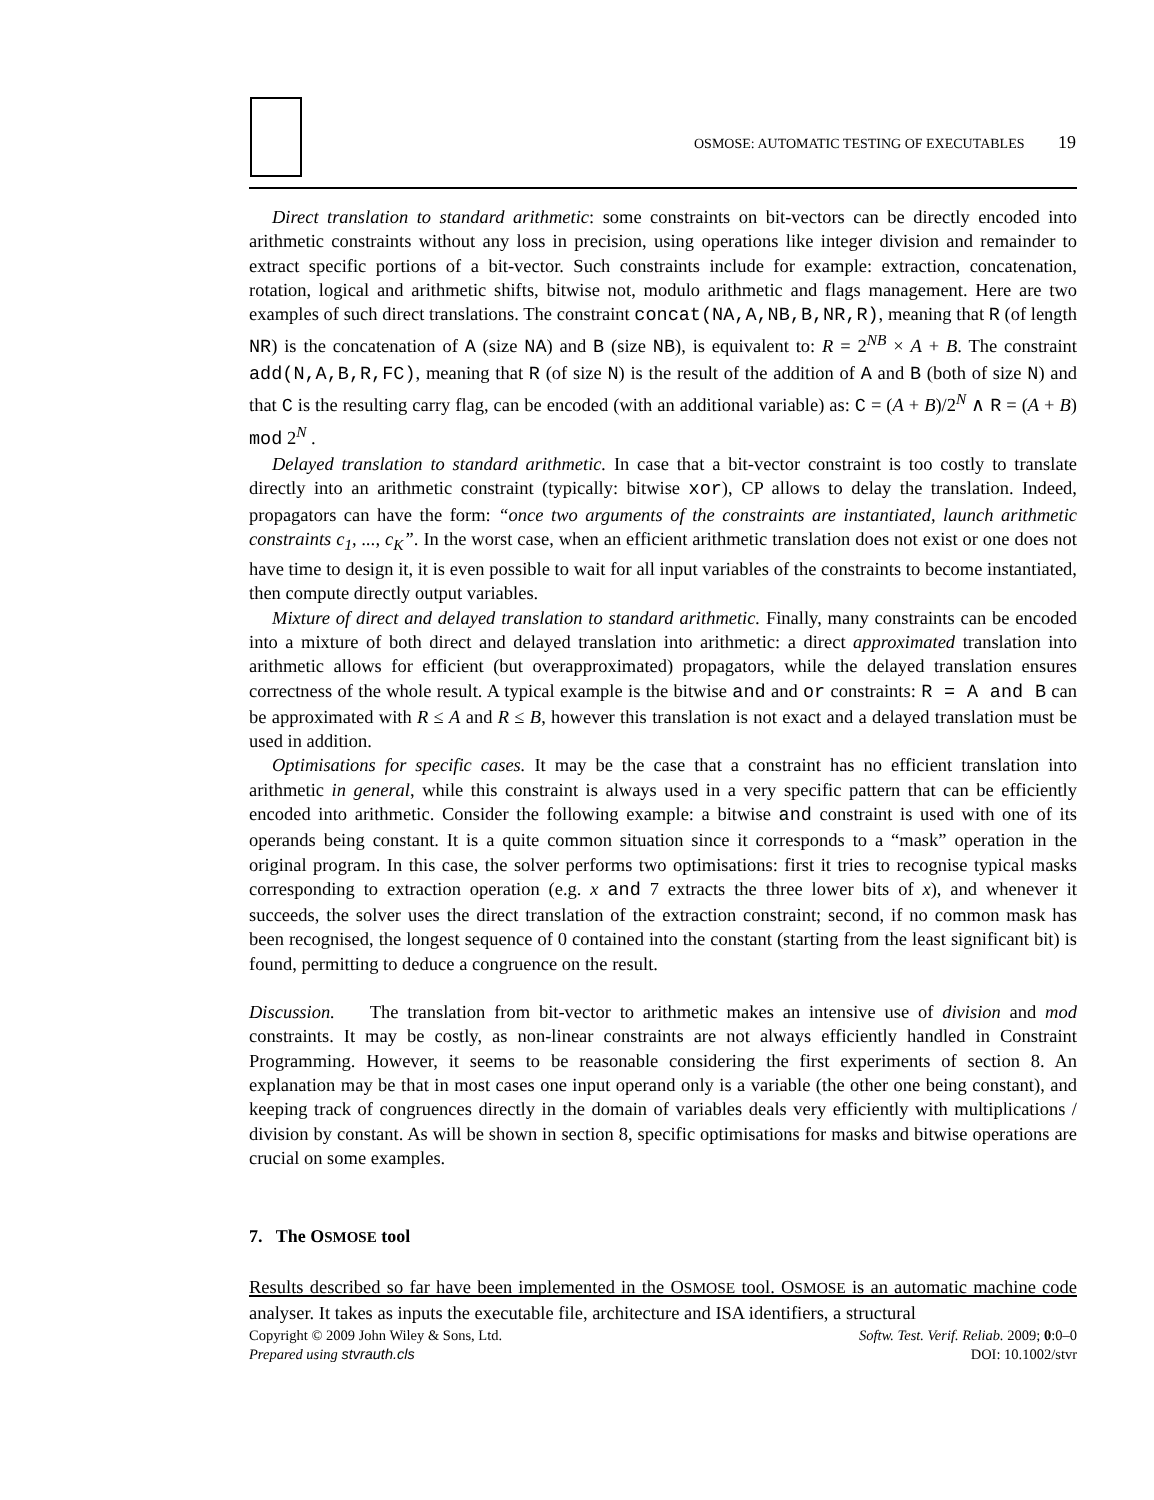OSMOSE: AUTOMATIC TESTING OF EXECUTABLES 19
Direct translation to standard arithmetic: some constraints on bit-vectors can be directly encoded into arithmetic constraints without any loss in precision, using operations like integer division and remainder to extract specific portions of a bit-vector. Such constraints include for example: extraction, concatenation, rotation, logical and arithmetic shifts, bitwise not, modulo arithmetic and flags management. Here are two examples of such direct translations. The constraint concat(NA,A,NB,B,NR,R), meaning that R (of length NR) is the concatenation of A (size NA) and B (size NB), is equivalent to: R = 2<sup>NB</sup> × A + B. The constraint add(N,A,B,R,FC), meaning that R (of size N) is the result of the addition of A and B (both of size N) and that C is the resulting carry flag, can be encoded (with an additional variable) as: C = (A + B)/2<sup>N</sup> ∧ R = (A + B) mod 2<sup>N</sup> .
Delayed translation to standard arithmetic. In case that a bit-vector constraint is too costly to translate directly into an arithmetic constraint (typically: bitwise xor), CP allows to delay the translation. Indeed, propagators can have the form: “once two arguments of the constraints are instantiated, launch arithmetic constraints c<sub>1</sub>, ..., c<sub>K</sub>”. In the worst case, when an efficient arithmetic translation does not exist or one does not have time to design it, it is even possible to wait for all input variables of the constraints to become instantiated, then compute directly output variables.
Mixture of direct and delayed translation to standard arithmetic. Finally, many constraints can be encoded into a mixture of both direct and delayed translation into arithmetic: a direct approximated translation into arithmetic allows for efficient (but overapproximated) propagators, while the delayed translation ensures correctness of the whole result. A typical example is the bitwise and and or constraints: R = A and B can be approximated with R ≤ A and R ≤ B, however this translation is not exact and a delayed translation must be used in addition.
Optimisations for specific cases. It may be the case that a constraint has no efficient translation into arithmetic in general, while this constraint is always used in a very specific pattern that can be efficiently encoded into arithmetic. Consider the following example: a bitwise and constraint is used with one of its operands being constant. It is a quite common situation since it corresponds to a “mask” operation in the original program. In this case, the solver performs two optimisations: first it tries to recognise typical masks corresponding to extraction operation (e.g. x and 7 extracts the three lower bits of x), and whenever it succeeds, the solver uses the direct translation of the extraction constraint; second, if no common mask has been recognised, the longest sequence of 0 contained into the constant (starting from the least significant bit) is found, permitting to deduce a congruence on the result.
Discussion. The translation from bit-vector to arithmetic makes an intensive use of division and mod constraints. It may be costly, as non-linear constraints are not always efficiently handled in Constraint Programming. However, it seems to be reasonable considering the first experiments of section 8. An explanation may be that in most cases one input operand only is a variable (the other one being constant), and keeping track of congruences directly in the domain of variables deals very efficiently with multiplications / division by constant. As will be shown in section 8, specific optimisations for masks and bitwise operations are crucial on some examples.
7. The OSMOSE tool
Results described so far have been implemented in the OSMOSE tool. OSMOSE is an automatic machine code analyser. It takes as inputs the executable file, architecture and ISA identifiers, a structural
Copyright © 2009 John Wiley & Sons, Ltd.
Prepared using stvrauth.cls
Softw. Test. Verif. Reliab. 2009; 0:0–0
DOI: 10.1002/stvr